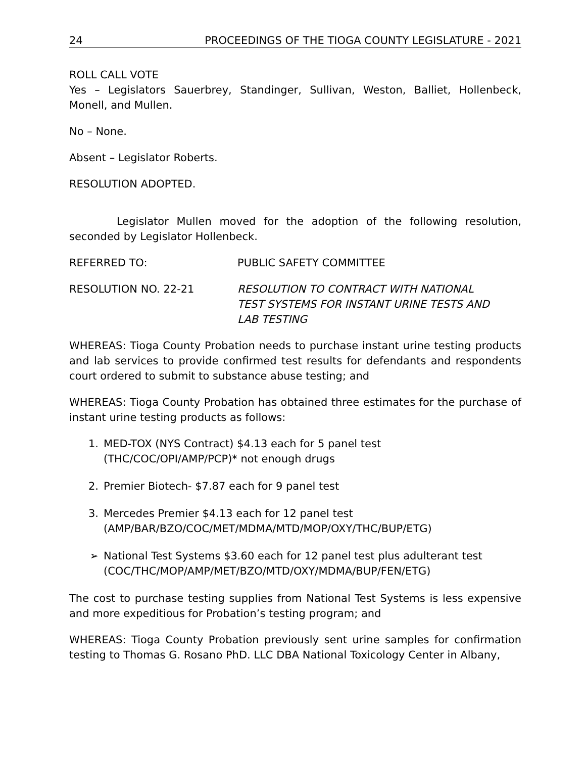24 PROCEEDINGS OF THE TIOGA COUNTY LEGISLATURE - 2021
ROLL CALL VOTE
Yes – Legislators Sauerbrey, Standinger, Sullivan, Weston, Balliet, Hollenbeck, Monell, and Mullen.
No – None.
Absent – Legislator Roberts.
RESOLUTION ADOPTED.
Legislator Mullen moved for the adoption of the following resolution, seconded by Legislator Hollenbeck.
REFERRED TO: PUBLIC SAFETY COMMITTEE
RESOLUTION NO. 22-21 RESOLUTION TO CONTRACT WITH NATIONAL
TEST SYSTEMS FOR INSTANT URINE TESTS AND
LAB TESTING
WHEREAS: Tioga County Probation needs to purchase instant urine testing products and lab services to provide confirmed test results for defendants and respondents court ordered to submit to substance abuse testing; and
WHEREAS: Tioga County Probation has obtained three estimates for the purchase of instant urine testing products as follows:
1. MED-TOX (NYS Contract) $4.13 each for 5 panel test
(THC/COC/OPI/AMP/PCP)* not enough drugs
2. Premier Biotech- $7.87 each for 9 panel test
3. Mercedes Premier $4.13 each for 12 panel test
(AMP/BAR/BZO/COC/MET/MDMA/MTD/MOP/OXY/THC/BUP/ETG)
➢ National Test Systems $3.60 each for 12 panel test plus adulterant test
(COC/THC/MOP/AMP/MET/BZO/MTD/OXY/MDMA/BUP/FEN/ETG)
The cost to purchase testing supplies from National Test Systems is less expensive and more expeditious for Probation’s testing program; and
WHEREAS: Tioga County Probation previously sent urine samples for confirmation testing to Thomas G. Rosano PhD. LLC DBA National Toxicology Center in Albany,